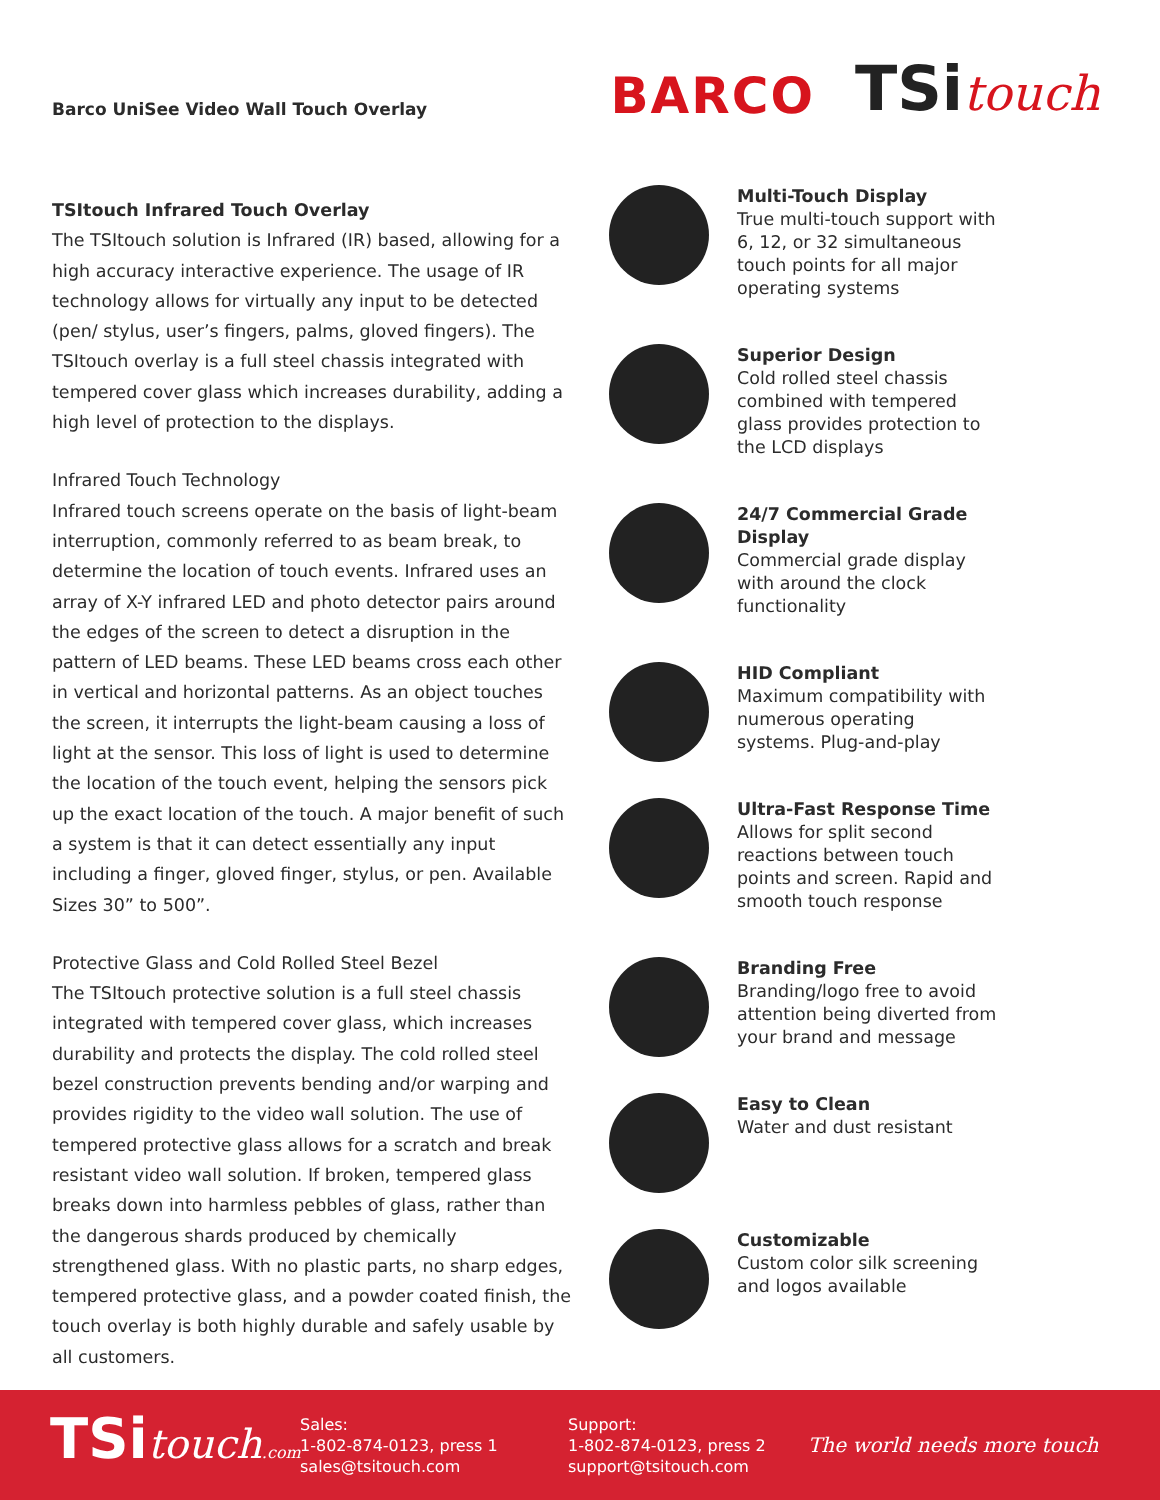Barco UniSee Video Wall Touch Overlay
BARCO
TSitouch
TSItouch Infrared Touch Overlay
The TSItouch solution is Infrared (IR) based, allowing for a high accuracy interactive experience. The usage of IR technology allows for virtually any input to be detected (pen/ stylus, user’s fingers, palms, gloved fingers). The TSItouch overlay is a full steel chassis integrated with tempered cover glass which increases durability, adding a high level of protection to the displays.
Infrared Touch Technology
Infrared touch screens operate on the basis of light-beam interruption, commonly referred to as beam break, to determine the location of touch events. Infrared uses an array of X-Y infrared LED and photo detector pairs around the edges of the screen to detect a disruption in the pattern of LED beams. These LED beams cross each other in vertical and horizontal patterns. As an object touches the screen, it interrupts the light-beam causing a loss of light at the sensor. This loss of light is used to determine the location of the touch event, helping the sensors pick up the exact location of the touch. A major benefit of such a system is that it can detect essentially any input including a finger, gloved finger, stylus, or pen. Available Sizes 30” to 500”.
Protective Glass and Cold Rolled Steel Bezel
The TSItouch protective solution is a full steel chassis integrated with tempered cover glass, which increases durability and protects the display. The cold rolled steel bezel construction prevents bending and/or warping and provides rigidity to the video wall solution. The use of tempered protective glass allows for a scratch and break resistant video wall solution. If broken, tempered glass breaks down into harmless pebbles of glass, rather than the dangerous shards produced by chemically strengthened glass. With no plastic parts, no sharp edges, tempered protective glass, and a powder coated finish, the touch overlay is both highly durable and safely usable by all customers.
Multi-Touch Display
True multi-touch support with 6, 12, or 32 simultaneous touch points for all major operating systems
Superior Design
Cold rolled steel chassis combined with tempered glass provides protection to the LCD displays
24/7 Commercial Grade Display
Commercial grade display with around the clock functionality
HID Compliant
Maximum compatibility with numerous operating systems. Plug-and-play
Ultra-Fast Response Time
Allows for split second reactions between touch points and screen. Rapid and smooth touch response
Branding Free
Branding/logo free to avoid attention being diverted from your brand and message
Easy to Clean
Water and dust resistant
Customizable
Custom color silk screening and logos available
TSitouch.com
Sales:
1-802-874-0123, press 1
sales@tsitouch.com
Support:
1-802-874-0123, press 2
support@tsitouch.com
The world needs more touch